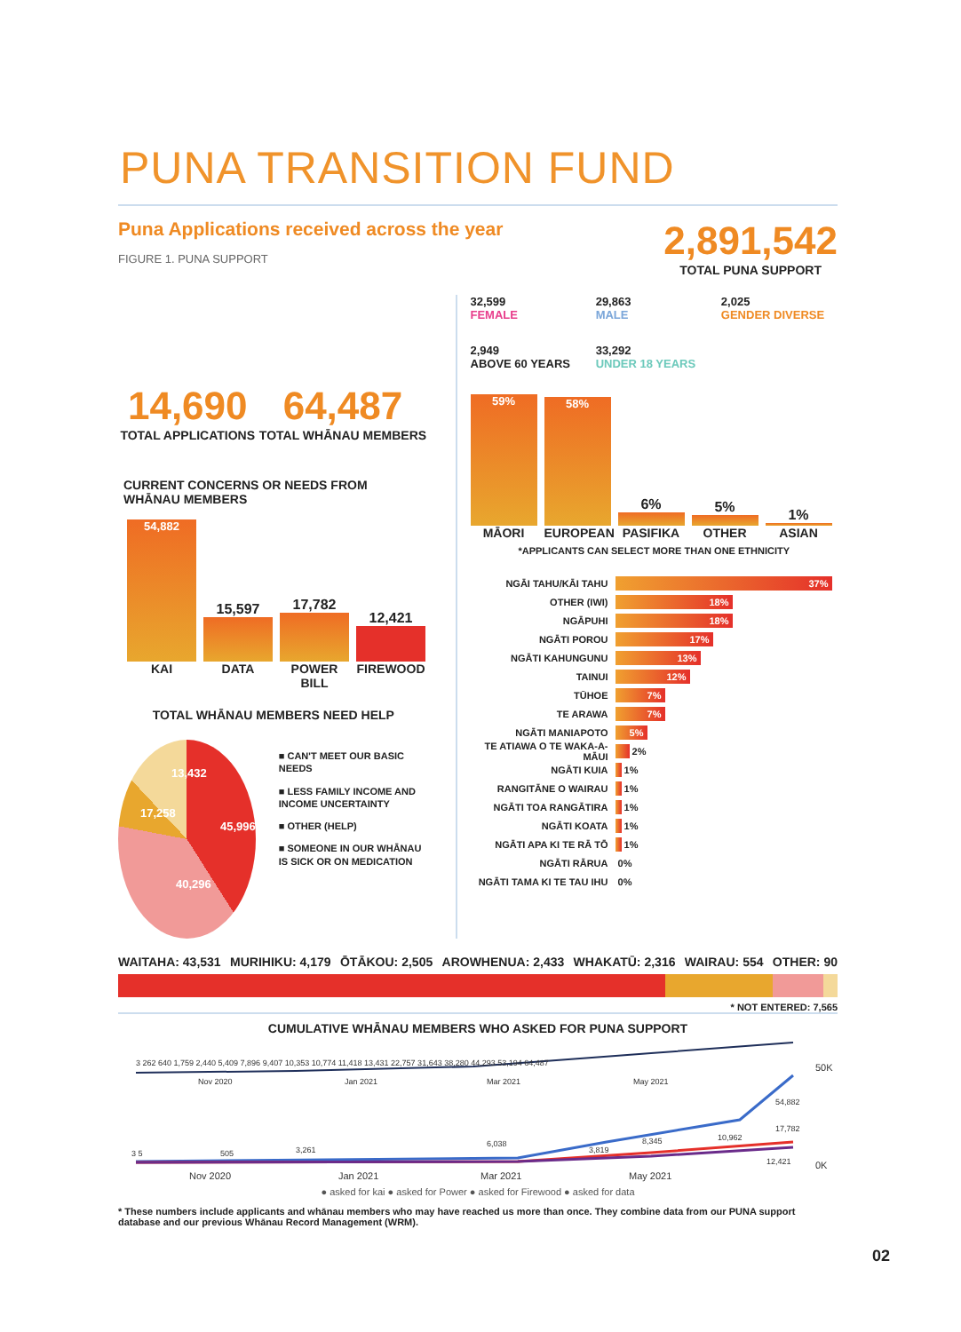PUNA TRANSITION FUND
Puna Applications received across the year
FIGURE 1. PUNA SUPPORT
2,891,542
TOTAL PUNA SUPPORT
14,690
TOTAL APPLICATIONS
64,487
TOTAL WHĀNAU MEMBERS
CURRENT CONCERNS OR NEEDS FROM WHĀNAU MEMBERS
54,882
15,597
17,782
12,421
KAI DATA POWER BILL FIREWOOD
TOTAL WHĀNAU MEMBERS NEED HELP
13,432
17,258 45,996
40,296
■ CAN'T MEET OUR BASIC NEEDS
■ LESS FAMILY INCOME AND INCOME UNCERTAINTY
■ OTHER (HELP)
■ SOMEONE IN OUR WHĀNAU IS SICK OR ON MEDICATION
32,599
FEMALE
29,863
MALE
2,025
GENDER DIVERSE
2,949
ABOVE 60 YEARS
33,292
UNDER 18 YEARS
59%
58%
6%
5%
1%
MĀORI EUROPEAN PASIFIKA OTHER ASIAN
*APPLICANTS CAN SELECT MORE THAN ONE ETHNICITY
NGĀI TAHU/KĀI TAHU 37%
OTHER (IWI) 18%
NGĀPUHI 18%
NGĀTI POROU 17%
NGĀTI KAHUNGUNU 13%
TAINUI 12%
TŪHOE 7%
TE ARAWA 7%
NGĀTI MANIAPOTO 5%
TE ATIAWA O TE WAKA-A-MĀUI 2%
NGĀTI KUIA 1%
RANGITĀNE O WAIRAU 1%
NGĀTI TOA RANGĀTIRA 1%
NGĀTI KOATA 1%
NGĀTI APA KI TE RĀ TŌ 1%
NGĀTI RĀRUA 0%
NGĀTI TAMA KI TE TAU IHU 0%
WAITAHA: 43,531 MURIHIKU: 4,179 ŌTĀKOU: 2,505 AROWHENUA: 2,433 WHAKATŪ: 2,316 WAIRAU: 554 OTHER: 90
* NOT ENTERED: 7,565
CUMULATIVE WHĀNAU MEMBERS WHO ASKED FOR PUNA SUPPORT
3 262 640 1,759 2,440 5,409 7,896 9,407 10,353 10,774 11,418 13,431 22,757 31,643 38,280 44,293 53,194 64,487
Nov 2020
Jan 2021
Mar 2021
May 2021
50K
54,882
17,782
10,962
8,345
3,819
6,038
3,261
505
3 5
12,421
0K
Nov 2020
Jan 2021
Mar 2021
May 2021
● asked for kai ● asked for Power ● asked for Firewood ● asked for data
* These numbers include applicants and whānau members who may have reached us more than once. They combine data from our PUNA support database and our previous Whānau Record Management (WRM).
02